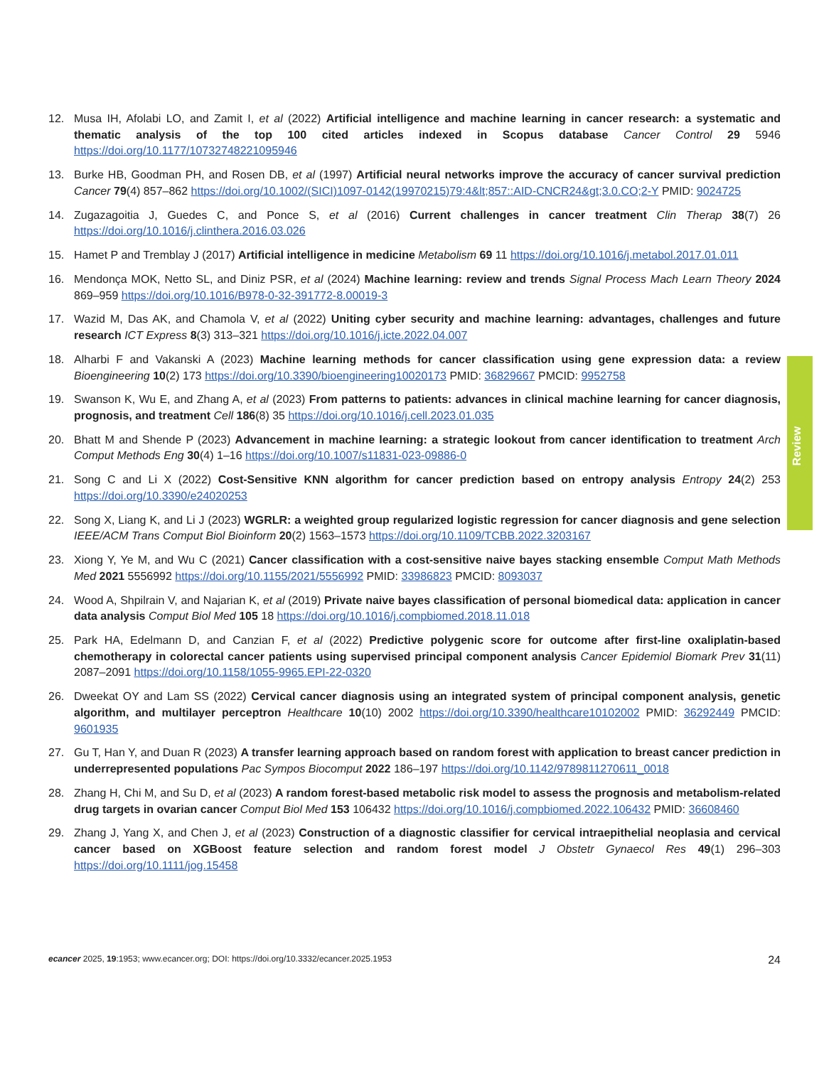12. Musa IH, Afolabi LO, and Zamit I, et al (2022) Artificial intelligence and machine learning in cancer research: a systematic and thematic analysis of the top 100 cited articles indexed in Scopus database Cancer Control 29 5946 https://doi.org/10.1177/10732748221095946
13. Burke HB, Goodman PH, and Rosen DB, et al (1997) Artificial neural networks improve the accuracy of cancer survival prediction Cancer 79(4) 857–862 https://doi.org/10.1002/(SICI)1097-0142(19970215)79:4&lt;857::AID-CNCR24&gt;3.0.CO;2-Y PMID: 9024725
14. Zugazagoitia J, Guedes C, and Ponce S, et al (2016) Current challenges in cancer treatment Clin Therap 38(7) 26 https://doi.org/10.1016/j.clinthera.2016.03.026
15. Hamet P and Tremblay J (2017) Artificial intelligence in medicine Metabolism 69 11 https://doi.org/10.1016/j.metabol.2017.01.011
16. Mendonça MOK, Netto SL, and Diniz PSR, et al (2024) Machine learning: review and trends Signal Process Mach Learn Theory 2024 869–959 https://doi.org/10.1016/B978-0-32-391772-8.00019-3
17. Wazid M, Das AK, and Chamola V, et al (2022) Uniting cyber security and machine learning: advantages, challenges and future research ICT Express 8(3) 313–321 https://doi.org/10.1016/j.icte.2022.04.007
18. Alharbi F and Vakanski A (2023) Machine learning methods for cancer classification using gene expression data: a review Bioengineering 10(2) 173 https://doi.org/10.3390/bioengineering10020173 PMID: 36829667 PMCID: 9952758
19. Swanson K, Wu E, and Zhang A, et al (2023) From patterns to patients: advances in clinical machine learning for cancer diagnosis, prognosis, and treatment Cell 186(8) 35 https://doi.org/10.1016/j.cell.2023.01.035
20. Bhatt M and Shende P (2023) Advancement in machine learning: a strategic lookout from cancer identification to treatment Arch Comput Methods Eng 30(4) 1–16 https://doi.org/10.1007/s11831-023-09886-0
21. Song C and Li X (2022) Cost-Sensitive KNN algorithm for cancer prediction based on entropy analysis Entropy 24(2) 253 https://doi.org/10.3390/e24020253
22. Song X, Liang K, and Li J (2023) WGRLR: a weighted group regularized logistic regression for cancer diagnosis and gene selection IEEE/ACM Trans Comput Biol Bioinform 20(2) 1563–1573 https://doi.org/10.1109/TCBB.2022.3203167
23. Xiong Y, Ye M, and Wu C (2021) Cancer classification with a cost-sensitive naive bayes stacking ensemble Comput Math Methods Med 2021 5556992 https://doi.org/10.1155/2021/5556992 PMID: 33986823 PMCID: 8093037
24. Wood A, Shpilrain V, and Najarian K, et al (2019) Private naive bayes classification of personal biomedical data: application in cancer data analysis Comput Biol Med 105 18 https://doi.org/10.1016/j.compbiomed.2018.11.018
25. Park HA, Edelmann D, and Canzian F, et al (2022) Predictive polygenic score for outcome after first-line oxaliplatin-based chemotherapy in colorectal cancer patients using supervised principal component analysis Cancer Epidemiol Biomark Prev 31(11) 2087–2091 https://doi.org/10.1158/1055-9965.EPI-22-0320
26. Dweekat OY and Lam SS (2022) Cervical cancer diagnosis using an integrated system of principal component analysis, genetic algorithm, and multilayer perceptron Healthcare 10(10) 2002 https://doi.org/10.3390/healthcare10102002 PMID: 36292449 PMCID: 9601935
27. Gu T, Han Y, and Duan R (2023) A transfer learning approach based on random forest with application to breast cancer prediction in underrepresented populations Pac Sympos Biocomput 2022 186–197 https://doi.org/10.1142/9789811270611_0018
28. Zhang H, Chi M, and Su D, et al (2023) A random forest-based metabolic risk model to assess the prognosis and metabolism-related drug targets in ovarian cancer Comput Biol Med 153 106432 https://doi.org/10.1016/j.compbiomed.2022.106432 PMID: 36608460
29. Zhang J, Yang X, and Chen J, et al (2023) Construction of a diagnostic classifier for cervical intraepithelial neoplasia and cervical cancer based on XGBoost feature selection and random forest model J Obstetr Gynaecol Res 49(1) 296–303 https://doi.org/10.1111/jog.15458
Review
ecancer 2025, 19:1953; www.ecancer.org; DOI: https://doi.org/10.3332/ecancer.2025.1953 24